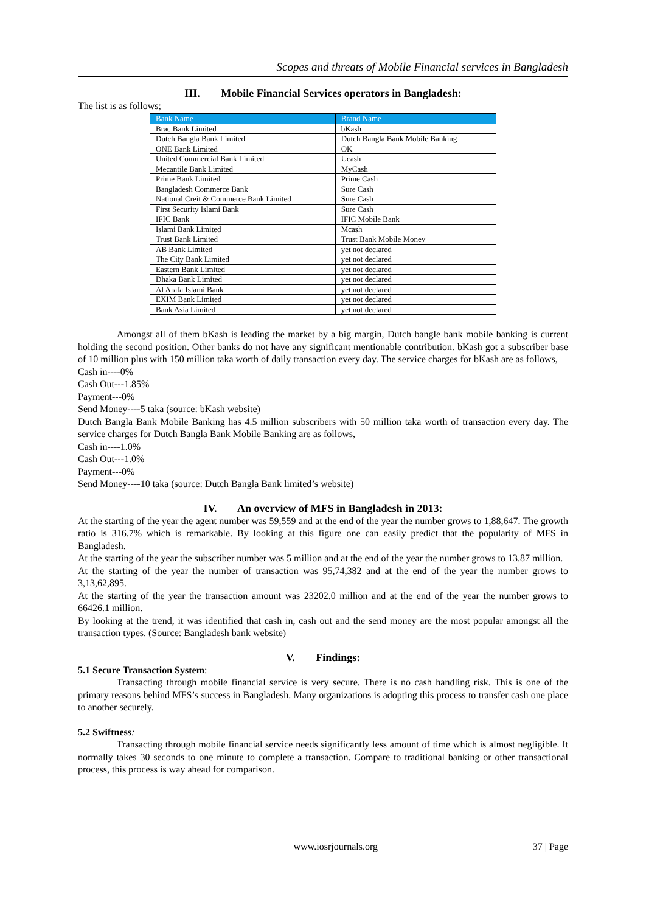Scopes and threats of Mobile Financial services in Bangladesh
III. Mobile Financial Services operators in Bangladesh:
The list is as follows;
| Bank Name | Brand Name |
| --- | --- |
| Brac Bank Limited | bKash |
| Dutch Bangla Bank Limited | Dutch Bangla Bank Mobile Banking |
| ONE Bank Limited | OK |
| United Commercial Bank Limited | Ucash |
| Mecantile Bank Limited | MyCash |
| Prime Bank Limited | Prime Cash |
| Bangladesh Commerce Bank | Sure Cash |
| National Creit & Commerce Bank Limited | Sure Cash |
| First Security Islami Bank | Sure Cash |
| IFIC Bank | IFIC Mobile Bank |
| Islami Bank Limited | Mcash |
| Trust Bank Limited | Trust Bank Mobile Money |
| AB Bank Limited | yet not declared |
| The City Bank Limited | yet not declared |
| Eastern Bank Limited | yet not declared |
| Dhaka Bank Limited | yet not declared |
| Al Arafa Islami Bank | yet not declared |
| EXIM Bank Limited | yet not declared |
| Bank Asia Limited | yet not declared |
Amongst all of them bKash is leading the market by a big margin, Dutch bangle bank mobile banking is current holding the second position. Other banks do not have any significant mentionable contribution. bKash got a subscriber base of 10 million plus with 150 million taka worth of daily transaction every day. The service charges for bKash are as follows,
Cash in----0%
Cash Out---1.85%
Payment---0%
Send Money----5 taka (source: bKash website)
Dutch Bangla Bank Mobile Banking has 4.5 million subscribers with 50 million taka worth of transaction every day. The service charges for Dutch Bangla Bank Mobile Banking are as follows,
Cash in----1.0%
Cash Out---1.0%
Payment---0%
Send Money----10 taka (source: Dutch Bangla Bank limited’s website)
IV. An overview of MFS in Bangladesh in 2013:
At the starting of the year the agent number was 59,559 and at the end of the year the number grows to 1,88,647. The growth ratio is 316.7% which is remarkable. By looking at this figure one can easily predict that the popularity of MFS in Bangladesh.
At the starting of the year the subscriber number was 5 million and at the end of the year the number grows to 13.87 million.
At the starting of the year the number of transaction was 95,74,382 and at the end of the year the number grows to 3,13,62,895.
At the starting of the year the transaction amount was 23202.0 million and at the end of the year the number grows to 66426.1 million.
By looking at the trend, it was identified that cash in, cash out and the send money are the most popular amongst all the transaction types. (Source: Bangladesh bank website)
V. Findings:
5.1 Secure Transaction System:
Transacting through mobile financial service is very secure. There is no cash handling risk. This is one of the primary reasons behind MFS’s success in Bangladesh. Many organizations is adopting this process to transfer cash one place to another securely.
5.2 Swiftness:
Transacting through mobile financial service needs significantly less amount of time which is almost negligible. It normally takes 30 seconds to one minute to complete a transaction. Compare to traditional banking or other transactional process, this process is way ahead for comparison.
www.iosrjournals.org 37 | Page